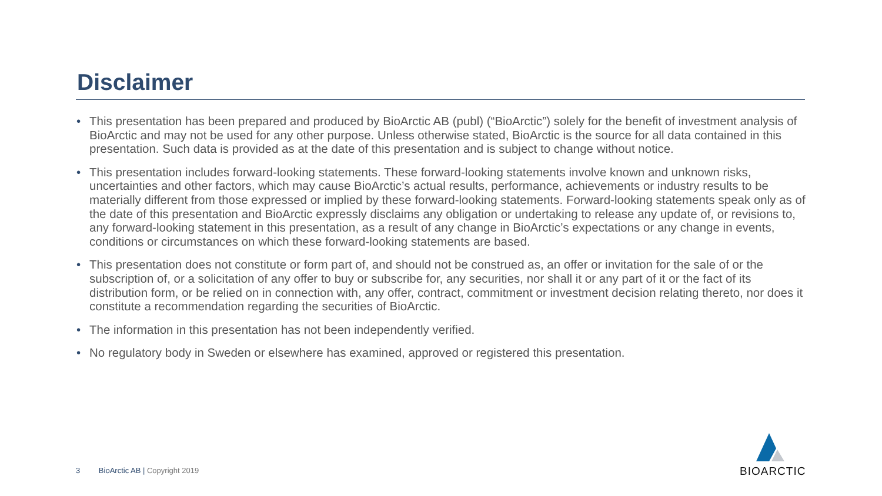Disclaimer
• This presentation has been prepared and produced by BioArctic AB (publ) (“BioArctic”) solely for the benefit of investment analysis of BioArctic and may not be used for any other purpose. Unless otherwise stated, BioArctic is the source for all data contained in this presentation. Such data is provided as at the date of this presentation and is subject to change without notice.
• This presentation includes forward-looking statements. These forward-looking statements involve known and unknown risks, uncertainties and other factors, which may cause BioArctic’s actual results, performance, achievements or industry results to be materially different from those expressed or implied by these forward-looking statements. Forward-looking statements speak only as of the date of this presentation and BioArctic expressly disclaims any obligation or undertaking to release any update of, or revisions to, any forward-looking statement in this presentation, as a result of any change in BioArctic’s expectations or any change in events, conditions or circumstances on which these forward-looking statements are based.
• This presentation does not constitute or form part of, and should not be construed as, an offer or invitation for the sale of or the subscription of, or a solicitation of any offer to buy or subscribe for, any securities, nor shall it or any part of it or the fact of its distribution form, or be relied on in connection with, any offer, contract, commitment or investment decision relating thereto, nor does it constitute a recommendation regarding the securities of BioArctic.
• The information in this presentation has not been independently verified.
• No regulatory body in Sweden or elsewhere has examined, approved or registered this presentation.
3 BioArctic AB | Copyright 2019
BIOARCTIC